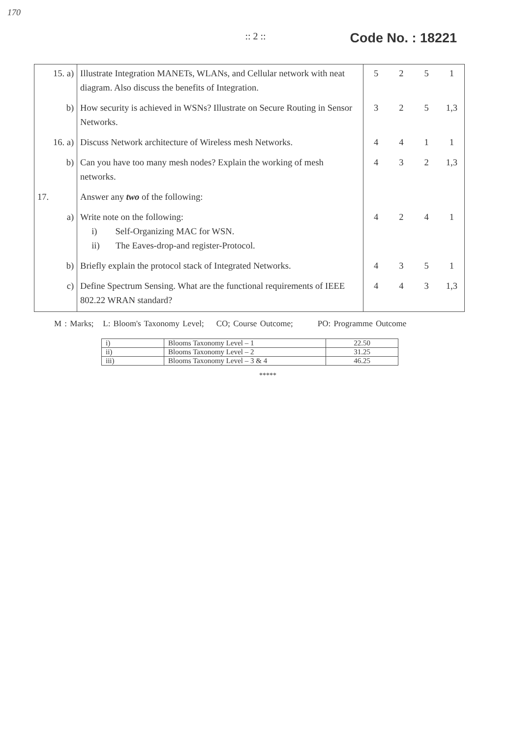170
:: 2 ::
Code No. : 18221
| 15. a) | Illustrate Integration MANETs, WLANs, and Cellular network with neat diagram. Also discuss the benefits of Integration. | 5 | 2 | 5 | 1 |
| b) | How security is achieved in WSNs? Illustrate on Secure Routing in Sensor Networks. | 3 | 2 | 5 | 1,3 |
| 16. a) | Discuss Network architecture of Wireless mesh Networks. | 4 | 4 | 1 | 1 |
| b) | Can you have too many mesh nodes? Explain the working of mesh networks. | 4 | 3 | 2 | 1,3 |
| 17. | Answer any two of the following: | | | | |
| a) | Write note on the following: i) Self-Organizing MAC for WSN. ii) The Eaves-drop-and register-Protocol. | 4 | 2 | 4 | 1 |
| b) | Briefly explain the protocol stack of Integrated Networks. | 4 | 3 | 5 | 1 |
| c) | Define Spectrum Sensing. What are the functional requirements of IEEE 802.22 WRAN standard? | 4 | 4 | 3 | 1,3 |
M : Marks; L: Bloom's Taxonomy Level; CO; Course Outcome; PO: Programme Outcome
| i) | Blooms Taxonomy Level – 1 | 22.50 |
| ii) | Blooms Taxonomy Level – 2 | 31.25 |
| iii) | Blooms Taxonomy Level – 3 & 4 | 46.25 |
*****